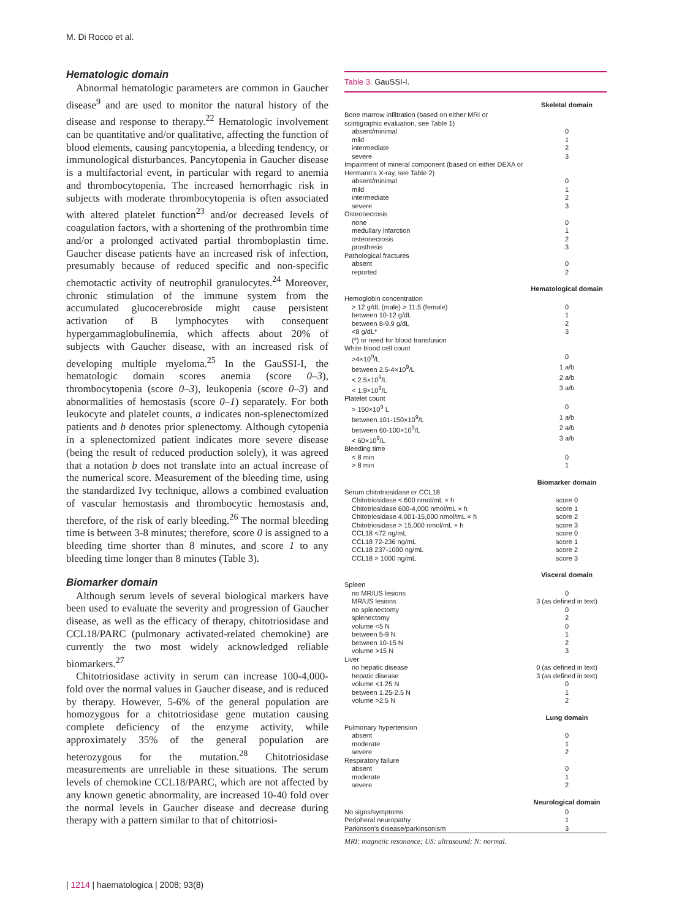M. Di Rocco et al.
Hematologic domain
Abnormal hematologic parameters are common in Gaucher disease<sup>9</sup> and are used to monitor the natural history of the disease and response to therapy.<sup>22</sup> Hematologic involvement can be quantitative and/or qualitative, affecting the function of blood elements, causing pancytopenia, a bleeding tendency, or immunological disturbances. Pancytopenia in Gaucher disease is a multifactorial event, in particular with regard to anemia and thrombocytopenia. The increased hemorrhagic risk in subjects with moderate thrombocytopenia is often associated with altered platelet function<sup>23</sup> and/or decreased levels of coagulation factors, with a shortening of the prothrombin time and/or a prolonged activated partial thromboplastin time. Gaucher disease patients have an increased risk of infection, presumably because of reduced specific and non-specific chemotactic activity of neutrophil granulocytes.<sup>24</sup> Moreover, chronic stimulation of the immune system from the accumulated glucocerebroside might cause persistent activation of B lymphocytes with consequent hypergammaglobulinemia, which affects about 20% of subjects with Gaucher disease, with an increased risk of developing multiple myeloma.<sup>25</sup> In the GauSSI-I, the hematologic domain scores anemia (score 0–3), thrombocytopenia (score 0–3), leukopenia (score 0–3) and abnormalities of hemostasis (score 0–1) separately. For both leukocyte and platelet counts, a indicates non-splenectomized patients and b denotes prior splenectomy. Although cytopenia in a splenectomized patient indicates more severe disease (being the result of reduced production solely), it was agreed that a notation b does not translate into an actual increase of the numerical score. Measurement of the bleeding time, using the standardized Ivy technique, allows a combined evaluation of vascular hemostasis and thrombocytic hemostasis and, therefore, of the risk of early bleeding.<sup>26</sup> The normal bleeding time is between 3-8 minutes; therefore, score 0 is assigned to a bleeding time shorter than 8 minutes, and score 1 to any bleeding time longer than 8 minutes (Table 3).
Biomarker domain
Although serum levels of several biological markers have been used to evaluate the severity and progression of Gaucher disease, as well as the efficacy of therapy, chitotriosidase and CCL18/PARC (pulmonary activated-related chemokine) are currently the two most widely acknowledged reliable biomarkers.<sup>27</sup>
Chitotriosidase activity in serum can increase 100-4,000-fold over the normal values in Gaucher disease, and is reduced by therapy. However, 5-6% of the general population are homozygous for a chitotriosidase gene mutation causing complete deficiency of the enzyme activity, while approximately 35% of the general population are heterozygous for the mutation.<sup>28</sup> Chitotriosidase measurements are unreliable in these situations. The serum levels of chemokine CCL18/PARC, which are not affected by any known genetic abnormality, are increased 10-40 fold over the normal levels in Gaucher disease and decrease during therapy with a pattern similar to that of chitotriosi-
Table 3. GauSSI-I.
| | Skeletal domain |
| Bone marrow infiltration (based on either MRI or scintigraphic evaluation, see Table 1) | |
| absent/minimal | 0 |
| mild | 1 |
| intermediate | 2 |
| severe | 3 |
| Impairment of mineral component (based on either DEXA or Hermann's X-ray, see Table 2) | |
| absent/minimal | 0 |
| mild | 1 |
| intermediate | 2 |
| severe | 3 |
| Osteonecrosis | |
| none | 0 |
| medullary infarction | 1 |
| osteonecrosis | 2 |
| prosthesis | 3 |
| Pathological fractures | |
| absent | 0 |
| reported | 2 |
| | Hematological domain |
| Hemoglobin concentration | |
| > 12 g/dL (male) > 11.5 (female) | 0 |
| between 10-12 g/dL | 1 |
| between 8-9.9 g/dL | 2 |
| <8 g/dL* | 3 |
| (*) or need for blood transfusion | |
| White blood cell count | |
| >4×10<sup>9</sup>/L | 0 |
| between 2.5-4×10<sup>9</sup>/L | 1 a/b |
| < 2.5×10<sup>9</sup>/L | 2 a/b |
| < 1.9×10<sup>9</sup>/L | 3 a/b |
| Platelet count | |
| > 150×10<sup>9</sup> L | 0 |
| between 101-150×10<sup>9</sup>/L | 1 a/b |
| between 60-100×10<sup>9</sup>/L | 2 a/b |
| < 60×10<sup>9</sup>/L | 3 a/b |
| Bleeding time | |
| < 8 min | 0 |
| > 8 min | 1 |
| | Biomarker domain |
| Serum chitotriosidase or CCL18 | |
| Chitotriosidase < 600 nmol/mL × h | score 0 |
| Chitotriosidase 600-4,000 nmol/mL × h | score 1 |
| Chitotriosidase 4,001-15,000 nmol/mL × h | score 2 |
| Chitotriosidase > 15,000 nmol/mL × h | score 3 |
| CCL18 <72 ng/mL | score 0 |
| CCL18 72-236 ng/mL | score 1 |
| CCL18 237-1000 ng/mL | score 2 |
| CCL18 > 1000 ng/mL | score 3 |
| | Visceral domain |
| Spleen | |
| no MR/US lesions | 0 |
| MR/US lesions | 3 (as defined in text) |
| no splenectomy | 0 |
| splenectomy | 2 |
| volume <5 N | 0 |
| between 5-9 N | 1 |
| between 10-15 N | 2 |
| volume >15 N | 3 |
| Liver | |
| no hepatic disease | 0 (as defined in text) |
| hepatic disease | 3 (as defined in text) |
| volume <1.25 N | 0 |
| between 1.25-2.5 N | 1 |
| volume >2.5 N | 2 |
| | Lung domain |
| Pulmonary hypertension | |
| absent | 0 |
| moderate | 1 |
| severe | 2 |
| Respiratory failure | |
| absent | 0 |
| moderate | 1 |
| severe | 2 |
| | Neurological domain |
| No signs/symptoms | 0 |
| Peripheral neuropathy | 1 |
| Parkinson's disease/parkinsonism | 3 |
MRI: magnetic resonance; US: ultrasound; N: normal.
| 1214 | haematologica | 2008; 93(8)